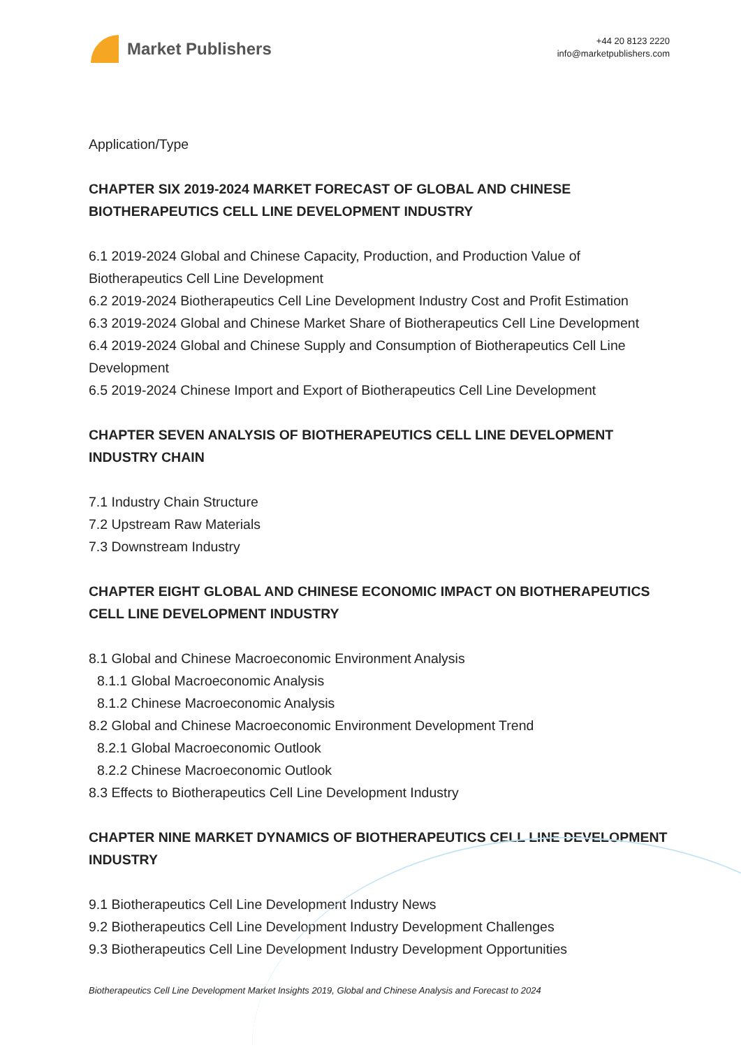Market Publishers
+44 20 8123 2220
info@marketpublishers.com
Application/Type
CHAPTER SIX 2019-2024 MARKET FORECAST OF GLOBAL AND CHINESE BIOTHERAPEUTICS CELL LINE DEVELOPMENT INDUSTRY
6.1 2019-2024 Global and Chinese Capacity, Production, and Production Value of Biotherapeutics Cell Line Development
6.2 2019-2024 Biotherapeutics Cell Line Development Industry Cost and Profit Estimation
6.3 2019-2024 Global and Chinese Market Share of Biotherapeutics Cell Line Development
6.4 2019-2024 Global and Chinese Supply and Consumption of Biotherapeutics Cell Line Development
6.5 2019-2024 Chinese Import and Export of Biotherapeutics Cell Line Development
CHAPTER SEVEN ANALYSIS OF BIOTHERAPEUTICS CELL LINE DEVELOPMENT INDUSTRY CHAIN
7.1 Industry Chain Structure
7.2 Upstream Raw Materials
7.3 Downstream Industry
CHAPTER EIGHT GLOBAL AND CHINESE ECONOMIC IMPACT ON BIOTHERAPEUTICS CELL LINE DEVELOPMENT INDUSTRY
8.1 Global and Chinese Macroeconomic Environment Analysis
8.1.1 Global Macroeconomic Analysis
8.1.2 Chinese Macroeconomic Analysis
8.2 Global and Chinese Macroeconomic Environment Development Trend
8.2.1 Global Macroeconomic Outlook
8.2.2 Chinese Macroeconomic Outlook
8.3 Effects to Biotherapeutics Cell Line Development Industry
CHAPTER NINE MARKET DYNAMICS OF BIOTHERAPEUTICS CELL LINE DEVELOPMENT INDUSTRY
9.1 Biotherapeutics Cell Line Development Industry News
9.2 Biotherapeutics Cell Line Development Industry Development Challenges
9.3 Biotherapeutics Cell Line Development Industry Development Opportunities
Biotherapeutics Cell Line Development Market Insights 2019, Global and Chinese Analysis and Forecast to 2024